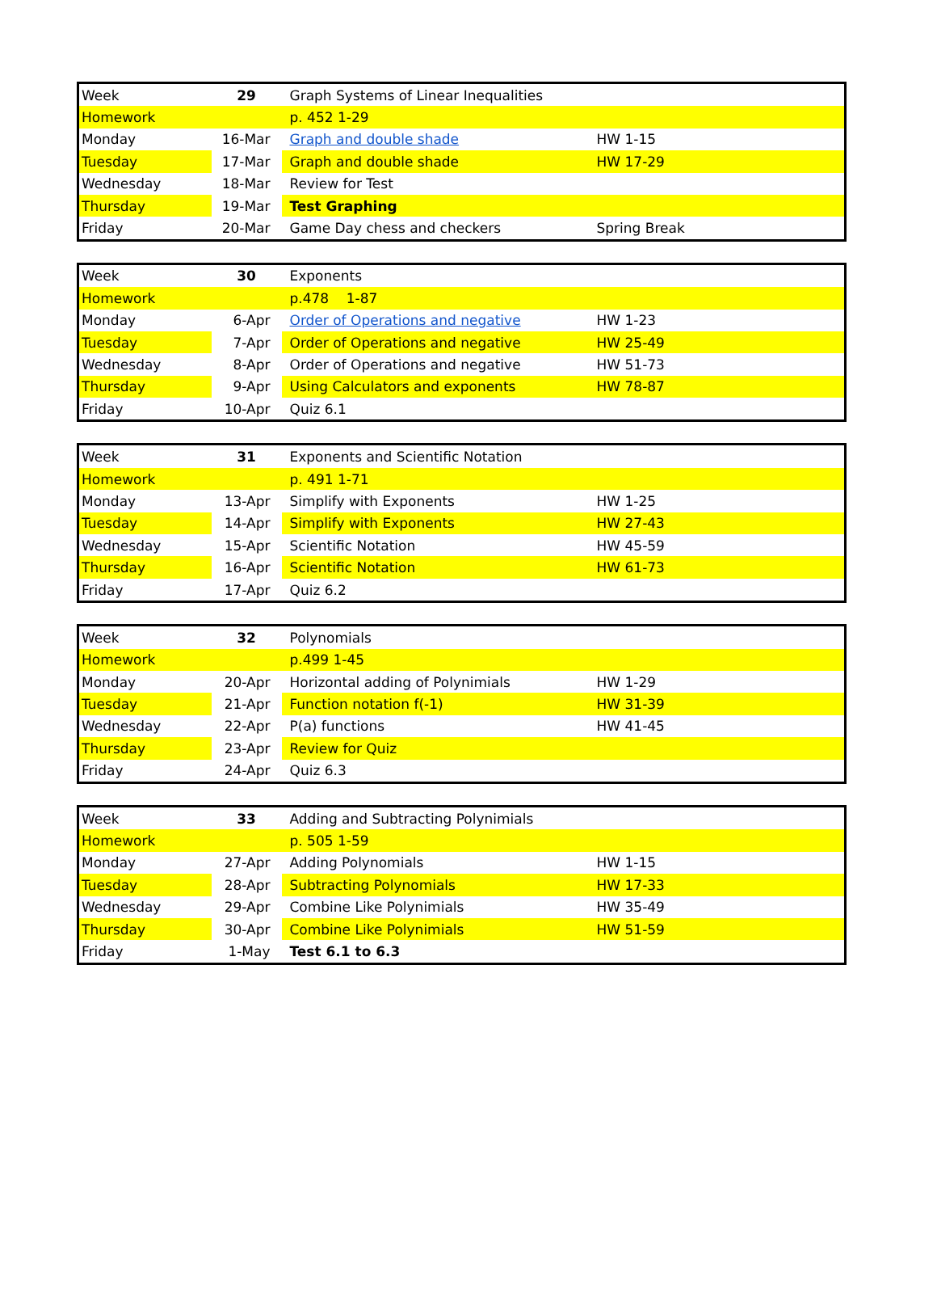| Week | 29 | Graph Systems of Linear Inequalities | |
| Homework | | p. 452 1-29 | |
| Monday | 16-Mar | Graph and double shade | HW 1-15 |
| Tuesday | 17-Mar | Graph and double shade | HW 17-29 |
| Wednesday | 18-Mar | Review for Test | |
| Thursday | 19-Mar | Test Graphing | |
| Friday | 20-Mar | Game Day chess and checkers | Spring Break |
| Week | 30 | Exponents | |
| Homework | | p.478 1-87 | |
| Monday | 6-Apr | Order of Operations and negative | HW 1-23 |
| Tuesday | 7-Apr | Order of Operations and negative | HW 25-49 |
| Wednesday | 8-Apr | Order of Operations and negative | HW 51-73 |
| Thursday | 9-Apr | Using Calculators and exponents | HW 78-87 |
| Friday | 10-Apr | Quiz 6.1 | |
| Week | 31 | Exponents and Scientific Notation | |
| Homework | | p. 491 1-71 | |
| Monday | 13-Apr | Simplify with Exponents | HW 1-25 |
| Tuesday | 14-Apr | Simplify with Exponents | HW 27-43 |
| Wednesday | 15-Apr | Scientific Notation | HW 45-59 |
| Thursday | 16-Apr | Scientific Notation | HW 61-73 |
| Friday | 17-Apr | Quiz 6.2 | |
| Week | 32 | Polynomials | |
| Homework | | p.499 1-45 | |
| Monday | 20-Apr | Horizontal adding of Polynimials | HW 1-29 |
| Tuesday | 21-Apr | Function notation f(-1) | HW 31-39 |
| Wednesday | 22-Apr | P(a) functions | HW 41-45 |
| Thursday | 23-Apr | Review for Quiz | |
| Friday | 24-Apr | Quiz 6.3 | |
| Week | 33 | Adding and Subtracting Polynimials | |
| Homework | | p. 505 1-59 | |
| Monday | 27-Apr | Adding Polynomials | HW 1-15 |
| Tuesday | 28-Apr | Subtracting Polynomials | HW 17-33 |
| Wednesday | 29-Apr | Combine Like Polynimials | HW 35-49 |
| Thursday | 30-Apr | Combine Like Polynimials | HW 51-59 |
| Friday | 1-May | Test 6.1 to 6.3 | |